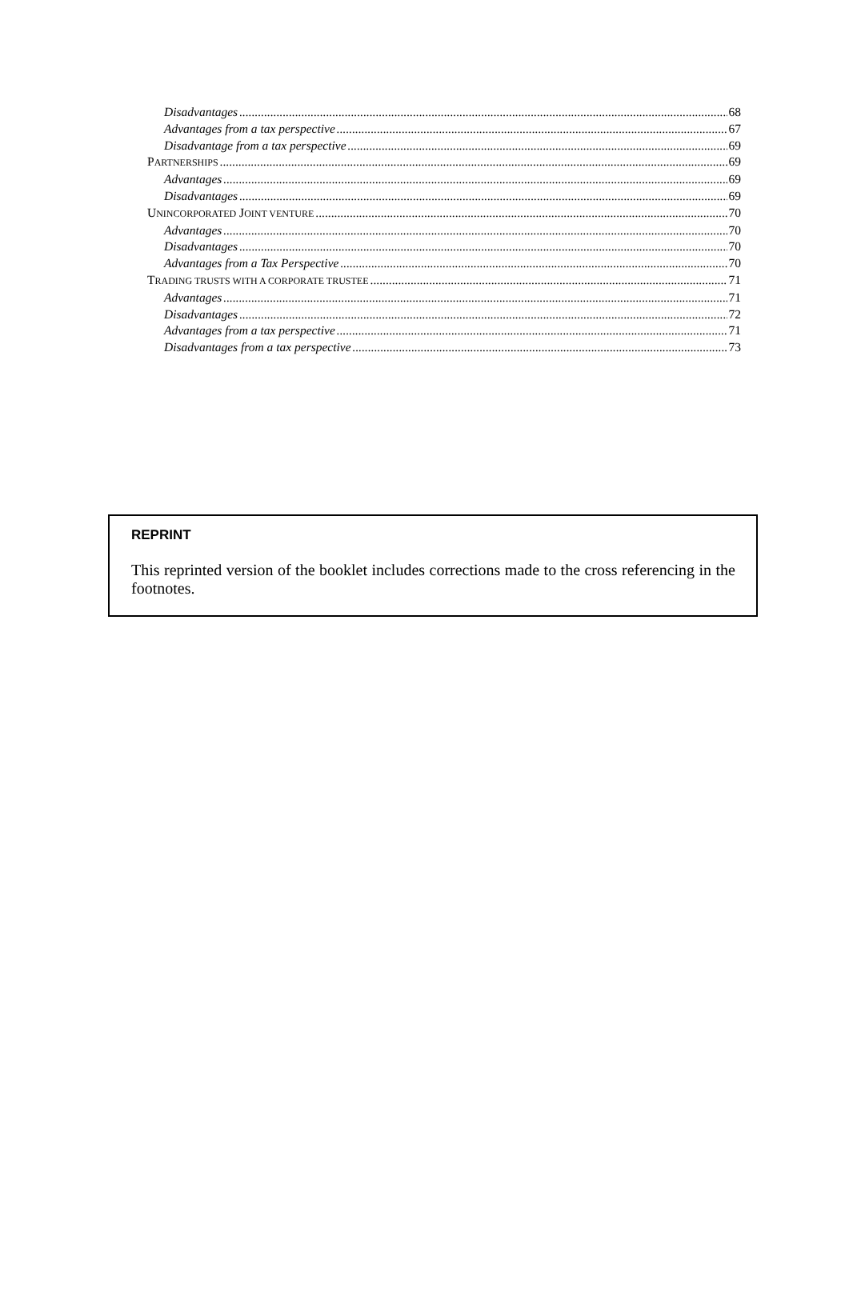Disadvantages 68
Advantages from a tax perspective 67
Disadvantage from a tax perspective 69
PARTNERSHIPS 69
Advantages 69
Disadvantages 69
UNINCORPORATED JOINT VENTURE 70
Advantages 70
Disadvantages 70
Advantages from a Tax Perspective 70
TRADING TRUSTS WITH A CORPORATE TRUSTEE 71
Advantages 71
Disadvantages 72
Advantages from a tax perspective 71
Disadvantages from a tax perspective 73
REPRINT
This reprinted version of the booklet includes corrections made to the cross referencing in the footnotes.